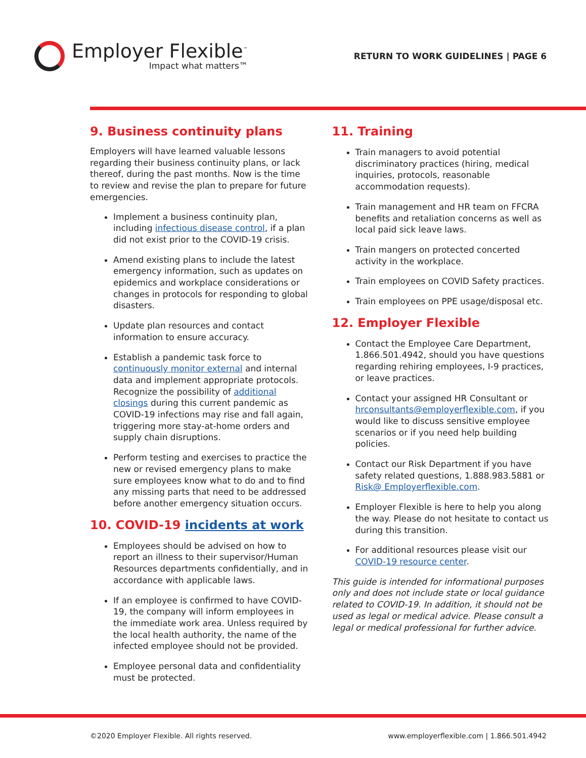Employer Flexible<sup>™</sup>
Impact what matters™
RETURN TO WORK GUIDELINES | PAGE 6
9. Business continuity plans
Employers will have learned valuable lessons regarding their business continuity plans, or lack thereof, during the past months. Now is the time to review and revise the plan to prepare for future emergencies.
Implement a business continuity plan, including infectious disease control, if a plan did not exist prior to the COVID-19 crisis.
Amend existing plans to include the latest emergency information, such as updates on epidemics and workplace considerations or changes in protocols for responding to global disasters.
Update plan resources and contact information to ensure accuracy.
Establish a pandemic task force to continuously monitor external and internal data and implement appropriate protocols. Recognize the possibility of additional closings during this current pandemic as COVID-19 infections may rise and fall again, triggering more stay-at-home orders and supply chain disruptions.
Perform testing and exercises to practice the new or revised emergency plans to make sure employees know what to do and to find any missing parts that need to be addressed before another emergency situation occurs.
10. COVID-19 incidents at work
Employees should be advised on how to report an illness to their supervisor/Human Resources departments confidentially, and in accordance with applicable laws.
If an employee is confirmed to have COVID-19, the company will inform employees in the immediate work area. Unless required by the local health authority, the name of the infected employee should not be provided.
Employee personal data and confidentiality must be protected.
11. Training
Train managers to avoid potential discriminatory practices (hiring, medical inquiries, protocols, reasonable accommodation requests).
Train management and HR team on FFCRA benefits and retaliation concerns as well as local paid sick leave laws.
Train mangers on protected concerted activity in the workplace.
Train employees on COVID Safety practices.
Train employees on PPE usage/disposal etc.
12. Employer Flexible
Contact the Employee Care Department, 1.866.501.4942, should you have questions regarding rehiring employees, I-9 practices, or leave practices.
Contact your assigned HR Consultant or hrconsultants@employerflexible.com, if you would like to discuss sensitive employee scenarios or if you need help building policies.
Contact our Risk Department if you have safety related questions, 1.888.983.5881 or Risk@ Employerflexible.com.
Employer Flexible is here to help you along the way. Please do not hesitate to contact us during this transition.
For additional resources please visit our COVID-19 resource center.
This guide is intended for informational purposes only and does not include state or local guidance related to COVID-19. In addition, it should not be used as legal or medical advice. Please consult a legal or medical professional for further advice.
©2020 Employer Flexible. All rights reserved. www.employerflexible.com | 1.866.501.4942